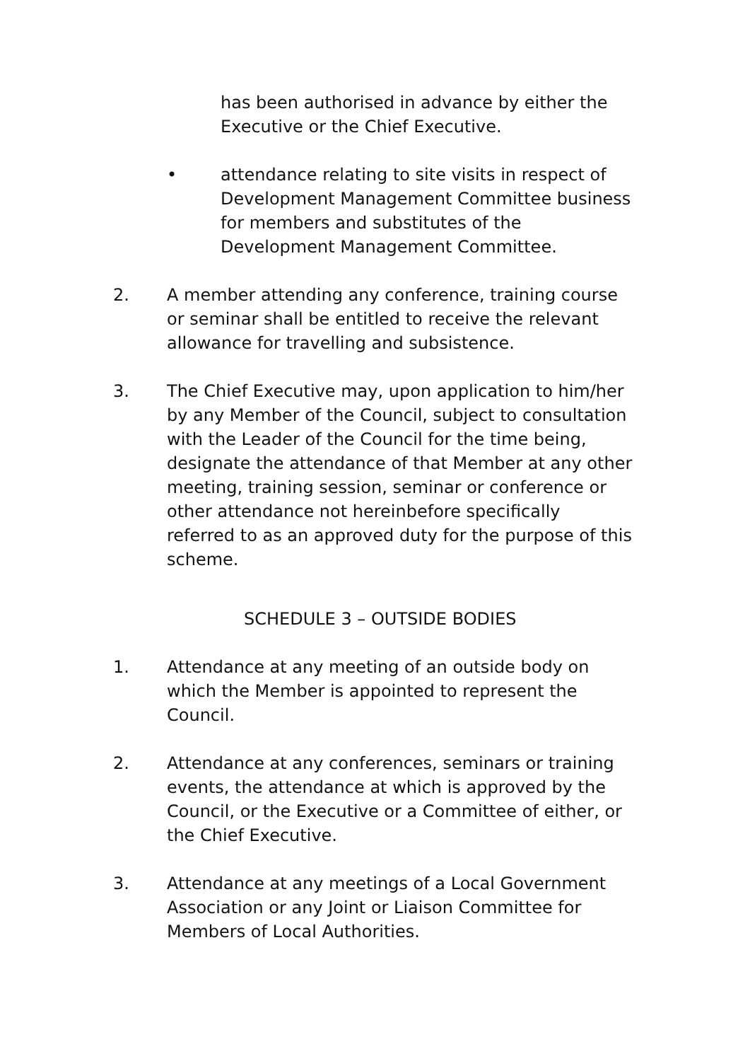has been authorised in advance by either the Executive or the Chief Executive.
• attendance relating to site visits in respect of Development Management Committee business for members and substitutes of the Development Management Committee.
2. A member attending any conference, training course or seminar shall be entitled to receive the relevant allowance for travelling and subsistence.
3. The Chief Executive may, upon application to him/her by any Member of the Council, subject to consultation with the Leader of the Council for the time being, designate the attendance of that Member at any other meeting, training session, seminar or conference or other attendance not hereinbefore specifically referred to as an approved duty for the purpose of this scheme.
SCHEDULE 3 – OUTSIDE BODIES
1. Attendance at any meeting of an outside body on which the Member is appointed to represent the Council.
2. Attendance at any conferences, seminars or training events, the attendance at which is approved by the Council, or the Executive or a Committee of either, or the Chief Executive.
3. Attendance at any meetings of a Local Government Association or any Joint or Liaison Committee for Members of Local Authorities.